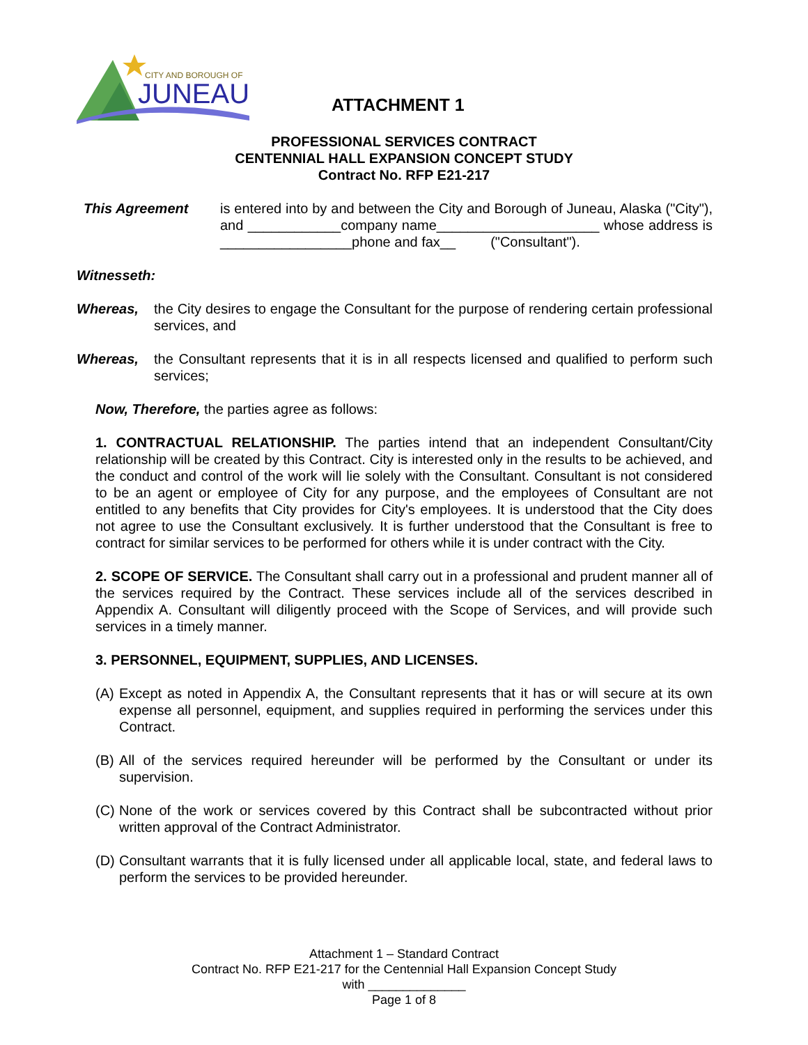CITY AND BOROUGH OF
JUNEAU
ATTACHMENT 1
PROFESSIONAL SERVICES CONTRACT
CENTENNIAL HALL EXPANSION CONCEPT STUDY
Contract No. RFP E21-217
This Agreement is entered into by and between the City and Borough of Juneau, Alaska ("City"), and ____________company name_____________________ whose address is _________________phone and fax__ ("Consultant").
Witnesseth:
Whereas, the City desires to engage the Consultant for the purpose of rendering certain professional services, and
Whereas, the Consultant represents that it is in all respects licensed and qualified to perform such services;
Now, Therefore, the parties agree as follows:
1. CONTRACTUAL RELATIONSHIP. The parties intend that an independent Consultant/City relationship will be created by this Contract. City is interested only in the results to be achieved, and the conduct and control of the work will lie solely with the Consultant. Consultant is not considered to be an agent or employee of City for any purpose, and the employees of Consultant are not entitled to any benefits that City provides for City's employees. It is understood that the City does not agree to use the Consultant exclusively. It is further understood that the Consultant is free to contract for similar services to be performed for others while it is under contract with the City.
2. SCOPE OF SERVICE. The Consultant shall carry out in a professional and prudent manner all of the services required by the Contract. These services include all of the services described in Appendix A. Consultant will diligently proceed with the Scope of Services, and will provide such services in a timely manner.
3. PERSONNEL, EQUIPMENT, SUPPLIES, AND LICENSES.
(A)
Except as noted in Appendix A, the Consultant represents that it has or will secure at its own expense all personnel, equipment, and supplies required in performing the services under this Contract.
(B)
All of the services required hereunder will be performed by the Consultant or under its supervision.
(C)
None of the work or services covered by this Contract shall be subcontracted without prior written approval of the Contract Administrator.
(D)
Consultant warrants that it is fully licensed under all applicable local, state, and federal laws to perform the services to be provided hereunder.
Attachment 1 – Standard Contract
Contract No. RFP E21-217 for the Centennial Hall Expansion Concept Study
with ______________
Page 1 of 8